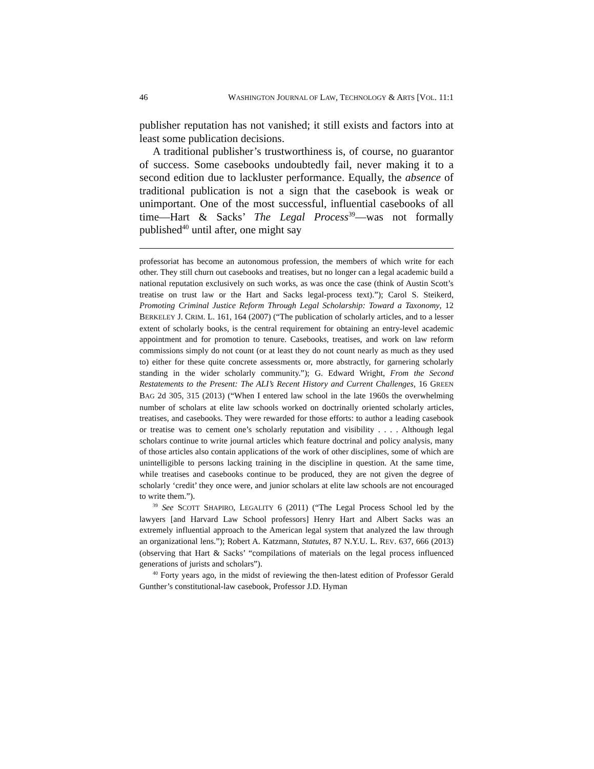46 WASHINGTON JOURNAL OF LAW, TECHNOLOGY & ARTS [VOL. 11:1
publisher reputation has not vanished; it still exists and factors into at least some publication decisions.
A traditional publisher’s trustworthiness is, of course, no guarantor of success. Some casebooks undoubtedly fail, never making it to a second edition due to lackluster performance. Equally, the absence of traditional publication is not a sign that the casebook is weak or unimportant. One of the most successful, influential casebooks of all time—Hart & Sacks’ The Legal Process<sup>39</sup>—was not formally published<sup>40</sup> until after, one might say
professoriat has become an autonomous profession, the members of which write for each other. They still churn out casebooks and treatises, but no longer can a legal academic build a national reputation exclusively on such works, as was once the case (think of Austin Scott’s treatise on trust law or the Hart and Sacks legal-process text).”); Carol S. Steikerd, Promoting Criminal Justice Reform Through Legal Scholarship: Toward a Taxonomy, 12 BERKELEY J. CRIM. L. 161, 164 (2007) (“The publication of scholarly articles, and to a lesser extent of scholarly books, is the central requirement for obtaining an entry-level academic appointment and for promotion to tenure. Casebooks, treatises, and work on law reform commissions simply do not count (or at least they do not count nearly as much as they used to) either for these quite concrete assessments or, more abstractly, for garnering scholarly standing in the wider scholarly community.”); G. Edward Wright, From the Second Restatements to the Present: The ALI’s Recent History and Current Challenges, 16 GREEN BAG 2d 305, 315 (2013) (“When I entered law school in the late 1960s the overwhelming number of scholars at elite law schools worked on doctrinally oriented scholarly articles, treatises, and casebooks. They were rewarded for those efforts: to author a leading casebook or treatise was to cement one’s scholarly reputation and visibility . . . . Although legal scholars continue to write journal articles which feature doctrinal and policy analysis, many of those articles also contain applications of the work of other disciplines, some of which are unintelligible to persons lacking training in the discipline in question. At the same time, while treatises and casebooks continue to be produced, they are not given the degree of scholarly ‘credit’ they once were, and junior scholars at elite law schools are not encouraged to write them.”).
<sup>39</sup> See SCOTT SHAPIRO, LEGALITY 6 (2011) (“The Legal Process School led by the lawyers [and Harvard Law School professors] Henry Hart and Albert Sacks was an extremely influential approach to the American legal system that analyzed the law through an organizational lens.”); Robert A. Katzmann, Statutes, 87 N.Y.U. L. REV. 637, 666 (2013) (observing that Hart & Sacks’ “compilations of materials on the legal process influenced generations of jurists and scholars”).
<sup>40</sup> Forty years ago, in the midst of reviewing the then-latest edition of Professor Gerald Gunther’s constitutional-law casebook, Professor J.D. Hyman